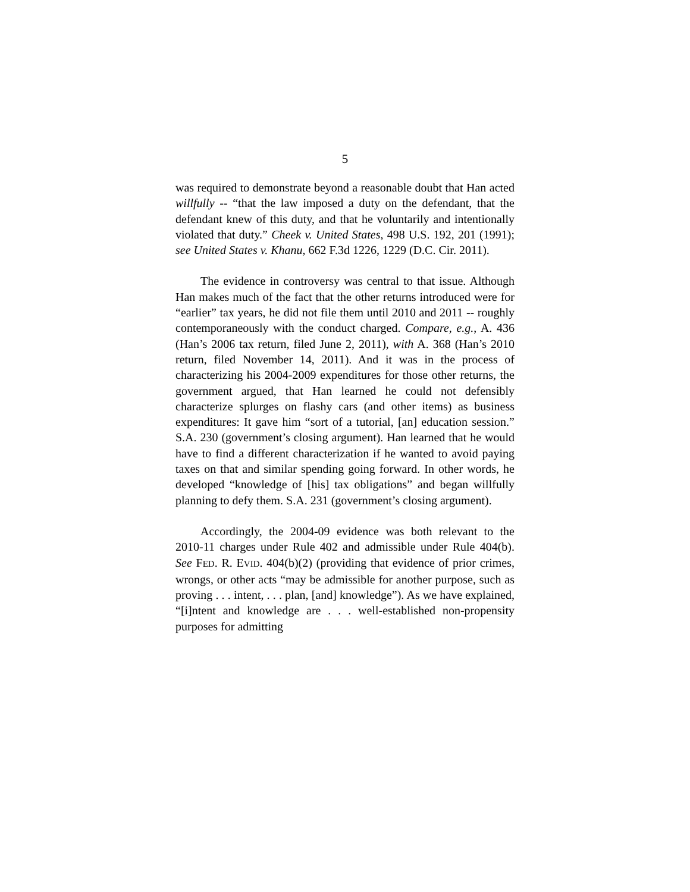5
was required to demonstrate beyond a reasonable doubt that Han acted willfully -- “that the law imposed a duty on the defendant, that the defendant knew of this duty, and that he voluntarily and intentionally violated that duty.” Cheek v. United States, 498 U.S. 192, 201 (1991); see United States v. Khanu, 662 F.3d 1226, 1229 (D.C. Cir. 2011).
The evidence in controversy was central to that issue. Although Han makes much of the fact that the other returns introduced were for “earlier” tax years, he did not file them until 2010 and 2011 -- roughly contemporaneously with the conduct charged. Compare, e.g., A. 436 (Han’s 2006 tax return, filed June 2, 2011), with A. 368 (Han’s 2010 return, filed November 14, 2011). And it was in the process of characterizing his 2004-2009 expenditures for those other returns, the government argued, that Han learned he could not defensibly characterize splurges on flashy cars (and other items) as business expenditures: It gave him “sort of a tutorial, [an] education session.” S.A. 230 (government’s closing argument). Han learned that he would have to find a different characterization if he wanted to avoid paying taxes on that and similar spending going forward. In other words, he developed “knowledge of [his] tax obligations” and began willfully planning to defy them. S.A. 231 (government’s closing argument).
Accordingly, the 2004-09 evidence was both relevant to the 2010-11 charges under Rule 402 and admissible under Rule 404(b). See FED. R. EVID. 404(b)(2) (providing that evidence of prior crimes, wrongs, or other acts “may be admissible for another purpose, such as proving . . . intent, . . . plan, [and] knowledge”). As we have explained, “[i]ntent and knowledge are . . . well-established non-propensity purposes for admitting